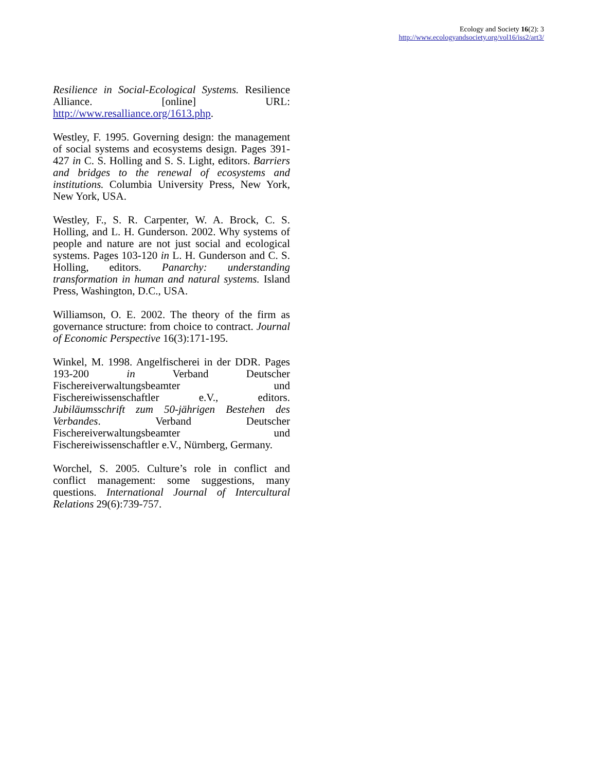Ecology and Society 16(2): 3
http://www.ecologyandsociety.org/vol16/iss2/art3/
Resilience in Social-Ecological Systems. Resilience Alliance. [online] URL: http://www.resalliance.org/1613.php.
Westley, F. 1995. Governing design: the management of social systems and ecosystems design. Pages 391-427 in C. S. Holling and S. S. Light, editors. Barriers and bridges to the renewal of ecosystems and institutions. Columbia University Press, New York, New York, USA.
Westley, F., S. R. Carpenter, W. A. Brock, C. S. Holling, and L. H. Gunderson. 2002. Why systems of people and nature are not just social and ecological systems. Pages 103-120 in L. H. Gunderson and C. S. Holling, editors. Panarchy: understanding transformation in human and natural systems. Island Press, Washington, D.C., USA.
Williamson, O. E. 2002. The theory of the firm as governance structure: from choice to contract. Journal of Economic Perspective 16(3):171-195.
Winkel, M. 1998. Angelfischerei in der DDR. Pages 193-200 in Verband Deutscher Fischereiverwaltungsbeamter und Fischereiwissenschaftler e.V., editors. Jubiläumsschrift zum 50-jährigen Bestehen des Verbandes. Verband Deutscher Fischereiverwaltungsbeamter und Fischereiwissenschaftler e.V., Nürnberg, Germany.
Worchel, S. 2005. Culture’s role in conflict and conflict management: some suggestions, many questions. International Journal of Intercultural Relations 29(6):739-757.